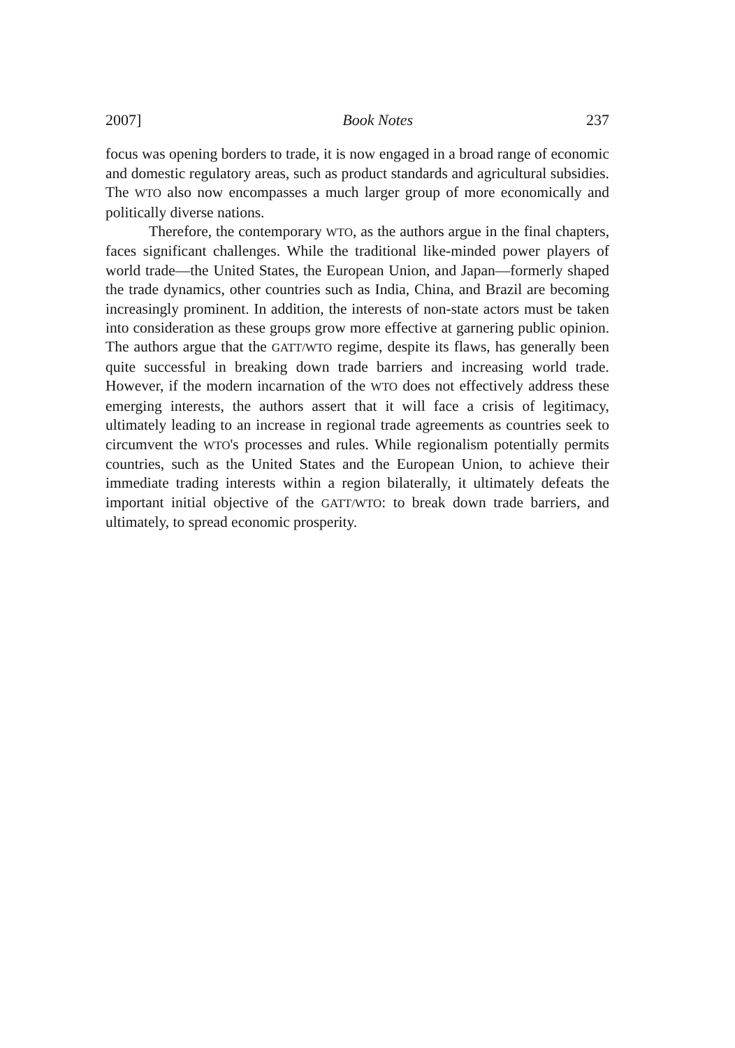2007] Book Notes 237
focus was opening borders to trade, it is now engaged in a broad range of economic and domestic regulatory areas, such as product standards and agricultural subsidies. The WTO also now encompasses a much larger group of more economically and politically diverse nations.
Therefore, the contemporary WTO, as the authors argue in the final chapters, faces significant challenges. While the traditional like-minded power players of world trade—the United States, the European Union, and Japan—formerly shaped the trade dynamics, other countries such as India, China, and Brazil are becoming increasingly prominent. In addition, the interests of non-state actors must be taken into consideration as these groups grow more effective at garnering public opinion. The authors argue that the GATT/WTO regime, despite its flaws, has generally been quite successful in breaking down trade barriers and increasing world trade. However, if the modern incarnation of the WTO does not effectively address these emerging interests, the authors assert that it will face a crisis of legitimacy, ultimately leading to an increase in regional trade agreements as countries seek to circumvent the WTO's processes and rules. While regionalism potentially permits countries, such as the United States and the European Union, to achieve their immediate trading interests within a region bilaterally, it ultimately defeats the important initial objective of the GATT/WTO: to break down trade barriers, and ultimately, to spread economic prosperity.